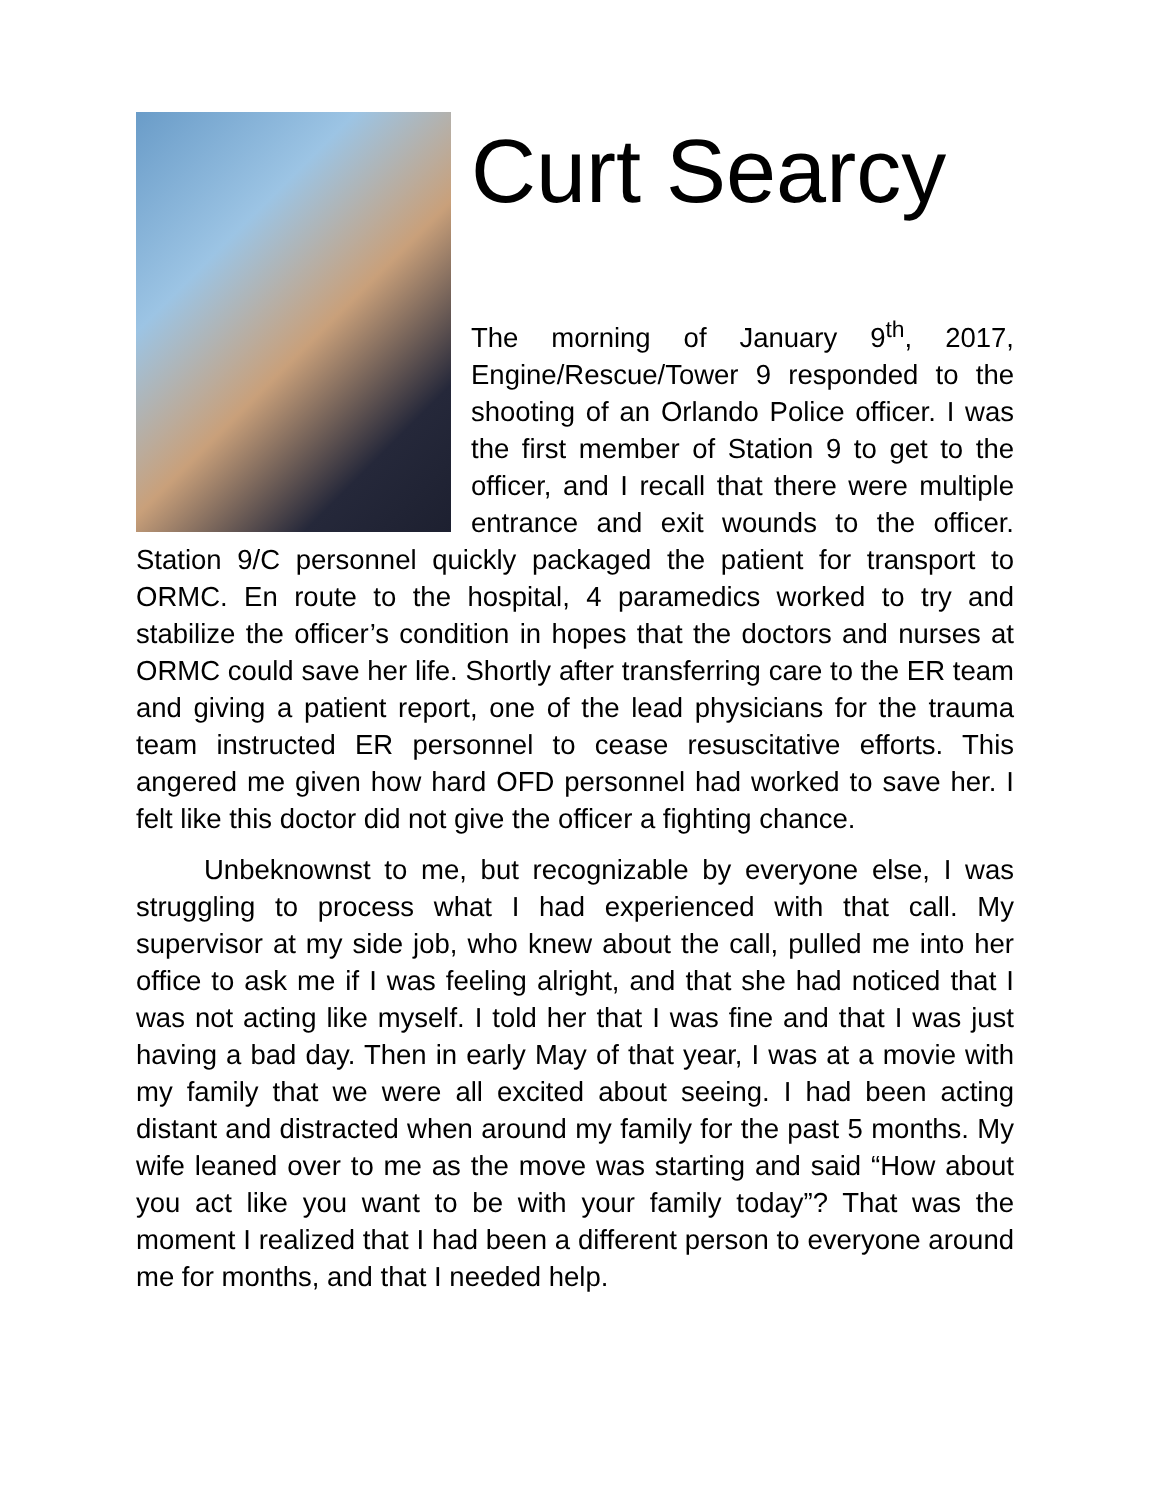Curt Searcy
The morning of January 9<sup>th</sup>, 2017, Engine/Rescue/Tower 9 responded to the shooting of an Orlando Police officer. I was the first member of Station 9 to get to the officer, and I recall that there were multiple entrance and exit wounds to the officer. Station 9/C personnel quickly packaged the patient for transport to ORMC. En route to the hospital, 4 paramedics worked to try and stabilize the officer’s condition in hopes that the doctors and nurses at ORMC could save her life. Shortly after transferring care to the ER team and giving a patient report, one of the lead physicians for the trauma team instructed ER personnel to cease resuscitative efforts. This angered me given how hard OFD personnel had worked to save her. I felt like this doctor did not give the officer a fighting chance.
Unbeknownst to me, but recognizable by everyone else, I was struggling to process what I had experienced with that call. My supervisor at my side job, who knew about the call, pulled me into her office to ask me if I was feeling alright, and that she had noticed that I was not acting like myself. I told her that I was fine and that I was just having a bad day. Then in early May of that year, I was at a movie with my family that we were all excited about seeing. I had been acting distant and distracted when around my family for the past 5 months. My wife leaned over to me as the move was starting and said “How about you act like you want to be with your family today”? That was the moment I realized that I had been a different person to everyone around me for months, and that I needed help.